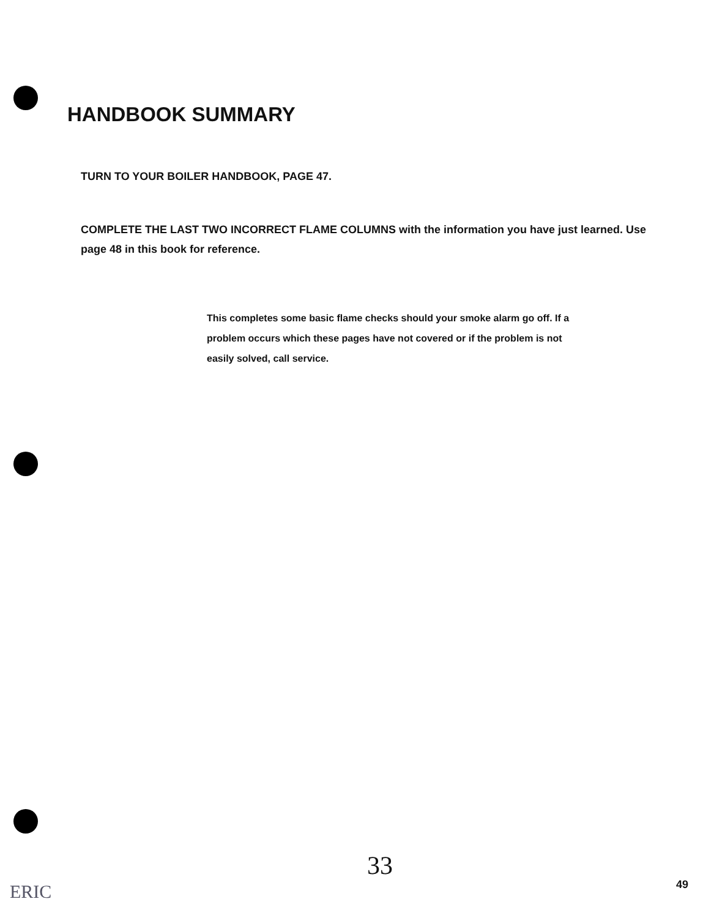HANDBOOK SUMMARY
TURN TO YOUR BOILER HANDBOOK, PAGE 47.
COMPLETE THE LAST TWO INCORRECT FLAME COLUMNS with the information you have just learned. Use page 48 in this book for reference.
This completes some basic flame checks should your smoke alarm go off. If a problem occurs which these pages have not covered or if the problem is not easily solved, call service.
33
ERIC 49